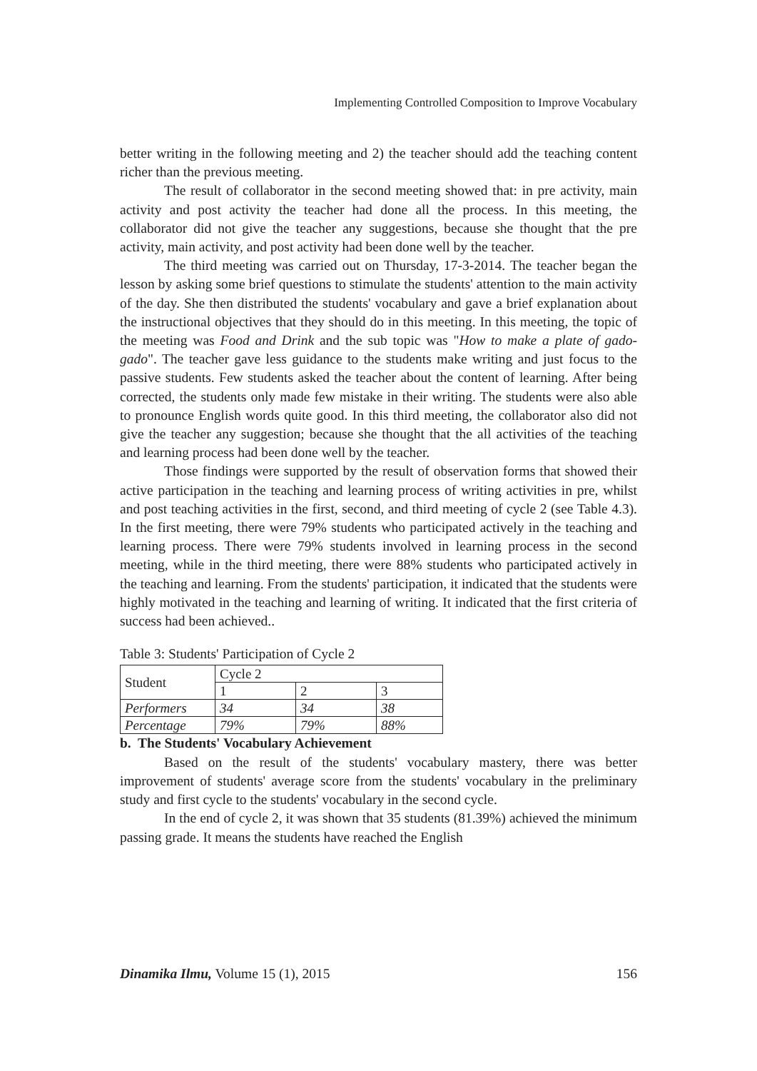Implementing Controlled Composition to Improve Vocabulary
better writing in the following meeting and 2) the teacher should add the teaching content richer than the previous meeting.
The result of collaborator in the second meeting showed that: in pre activity, main activity and post activity the teacher had done all the process. In this meeting, the collaborator did not give the teacher any suggestions, because she thought that the pre activity, main activity, and post activity had been done well by the teacher.
The third meeting was carried out on Thursday, 17-3-2014. The teacher began the lesson by asking some brief questions to stimulate the students' attention to the main activity of the day. She then distributed the students' vocabulary and gave a brief explanation about the instructional objectives that they should do in this meeting. In this meeting, the topic of the meeting was Food and Drink and the sub topic was "How to make a plate of gado-gado". The teacher gave less guidance to the students make writing and just focus to the passive students. Few students asked the teacher about the content of learning. After being corrected, the students only made few mistake in their writing. The students were also able to pronounce English words quite good. In this third meeting, the collaborator also did not give the teacher any suggestion; because she thought that the all activities of the teaching and learning process had been done well by the teacher.
Those findings were supported by the result of observation forms that showed their active participation in the teaching and learning process of writing activities in pre, whilst and post teaching activities in the first, second, and third meeting of cycle 2 (see Table 4.3). In the first meeting, there were 79% students who participated actively in the teaching and learning process. There were 79% students involved in learning process in the second meeting, while in the third meeting, there were 88% students who participated actively in the teaching and learning. From the students' participation, it indicated that the students were highly motivated in the teaching and learning of writing. It indicated that the first criteria of success had been achieved..
Table 3: Students' Participation of Cycle 2
| Student | Cycle 2 | | |
| | 1 | 2 | 3 |
| Performers | 34 | 34 | 38 |
| Percentage | 79% | 79% | 88% |
b. The Students' Vocabulary Achievement
Based on the result of the students' vocabulary mastery, there was better improvement of students' average score from the students' vocabulary in the preliminary study and first cycle to the students' vocabulary in the second cycle.
In the end of cycle 2, it was shown that 35 students (81.39%) achieved the minimum passing grade. It means the students have reached the English
Dinamika Ilmu, Volume 15 (1), 2015 156